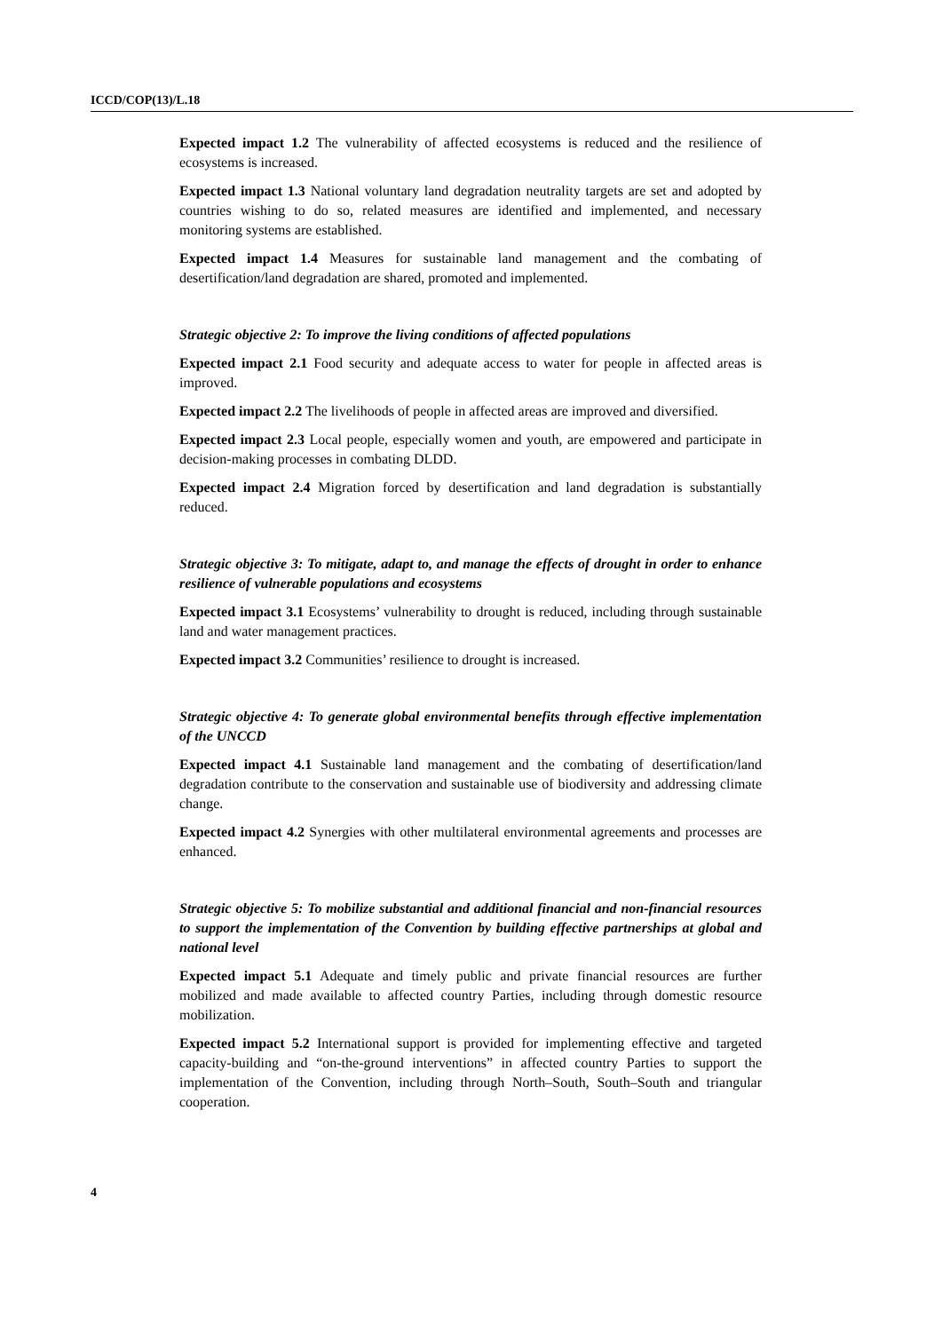ICCD/COP(13)/L.18
Expected impact 1.2 The vulnerability of affected ecosystems is reduced and the resilience of ecosystems is increased.
Expected impact 1.3 National voluntary land degradation neutrality targets are set and adopted by countries wishing to do so, related measures are identified and implemented, and necessary monitoring systems are established.
Expected impact 1.4 Measures for sustainable land management and the combating of desertification/land degradation are shared, promoted and implemented.
Strategic objective 2: To improve the living conditions of affected populations
Expected impact 2.1 Food security and adequate access to water for people in affected areas is improved.
Expected impact 2.2 The livelihoods of people in affected areas are improved and diversified.
Expected impact 2.3 Local people, especially women and youth, are empowered and participate in decision-making processes in combating DLDD.
Expected impact 2.4 Migration forced by desertification and land degradation is substantially reduced.
Strategic objective 3: To mitigate, adapt to, and manage the effects of drought in order to enhance resilience of vulnerable populations and ecosystems
Expected impact 3.1 Ecosystems’ vulnerability to drought is reduced, including through sustainable land and water management practices.
Expected impact 3.2 Communities’ resilience to drought is increased.
Strategic objective 4: To generate global environmental benefits through effective implementation of the UNCCD
Expected impact 4.1 Sustainable land management and the combating of desertification/land degradation contribute to the conservation and sustainable use of biodiversity and addressing climate change.
Expected impact 4.2 Synergies with other multilateral environmental agreements and processes are enhanced.
Strategic objective 5: To mobilize substantial and additional financial and non-financial resources to support the implementation of the Convention by building effective partnerships at global and national level
Expected impact 5.1 Adequate and timely public and private financial resources are further mobilized and made available to affected country Parties, including through domestic resource mobilization.
Expected impact 5.2 International support is provided for implementing effective and targeted capacity-building and “on-the-ground interventions” in affected country Parties to support the implementation of the Convention, including through North–South, South–South and triangular cooperation.
4